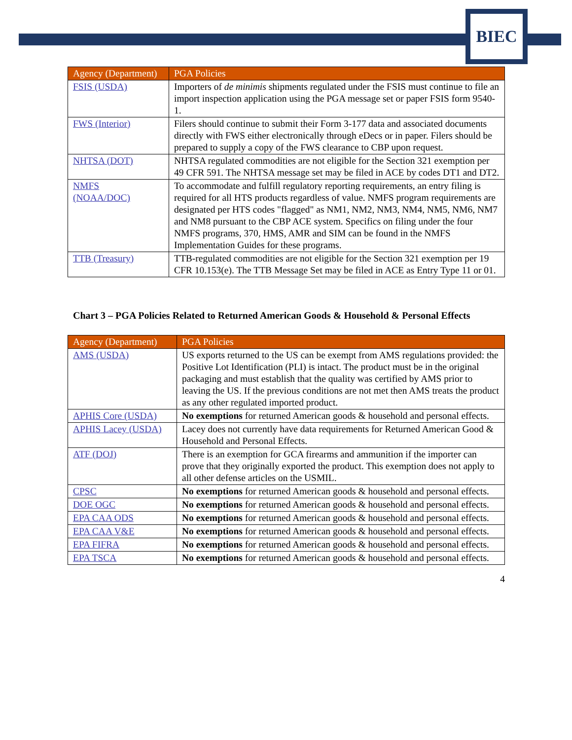BIEC
| Agency (Department) | PGA Policies |
| --- | --- |
| FSIS (USDA) | Importers of de minimis shipments regulated under the FSIS must continue to file an import inspection application using the PGA message set or paper FSIS form 9540-1. |
| FWS (Interior) | Filers should continue to submit their Form 3-177 data and associated documents directly with FWS either electronically through eDecs or in paper. Filers should be prepared to supply a copy of the FWS clearance to CBP upon request. |
| NHTSA (DOT) | NHTSA regulated commodities are not eligible for the Section 321 exemption per 49 CFR 591. The NHTSA message set may be filed in ACE by codes DT1 and DT2. |
| NMFS (NOAA/DOC) | To accommodate and fulfill regulatory reporting requirements, an entry filing is required for all HTS products regardless of value. NMFS program requirements are designated per HTS codes "flagged" as NM1, NM2, NM3, NM4, NM5, NM6, NM7 and NM8 pursuant to the CBP ACE system. Specifics on filing under the four NMFS programs, 370, HMS, AMR and SIM can be found in the NMFS Implementation Guides for these programs. |
| TTB (Treasury) | TTB-regulated commodities are not eligible for the Section 321 exemption per 19 CFR 10.153(e). The TTB Message Set may be filed in ACE as Entry Type 11 or 01. |
Chart 3 – PGA Policies Related to Returned American Goods & Household & Personal Effects
| Agency (Department) | PGA Policies |
| --- | --- |
| AMS (USDA) | US exports returned to the US can be exempt from AMS regulations provided: the Positive Lot Identification (PLI) is intact. The product must be in the original packaging and must establish that the quality was certified by AMS prior to leaving the US. If the previous conditions are not met then AMS treats the product as any other regulated imported product. |
| APHIS Core (USDA) | No exemptions for returned American goods & household and personal effects. |
| APHIS Lacey (USDA) | Lacey does not currently have data requirements for Returned American Good & Household and Personal Effects. |
| ATF (DOJ) | There is an exemption for GCA firearms and ammunition if the importer can prove that they originally exported the product. This exemption does not apply to all other defense articles on the USMIL. |
| CPSC | No exemptions for returned American goods & household and personal effects. |
| DOE OGC | No exemptions for returned American goods & household and personal effects. |
| EPA CAA ODS | No exemptions for returned American goods & household and personal effects. |
| EPA CAA V&E | No exemptions for returned American goods & household and personal effects. |
| EPA FIFRA | No exemptions for returned American goods & household and personal effects. |
| EPA TSCA | No exemptions for returned American goods & household and personal effects. |
4